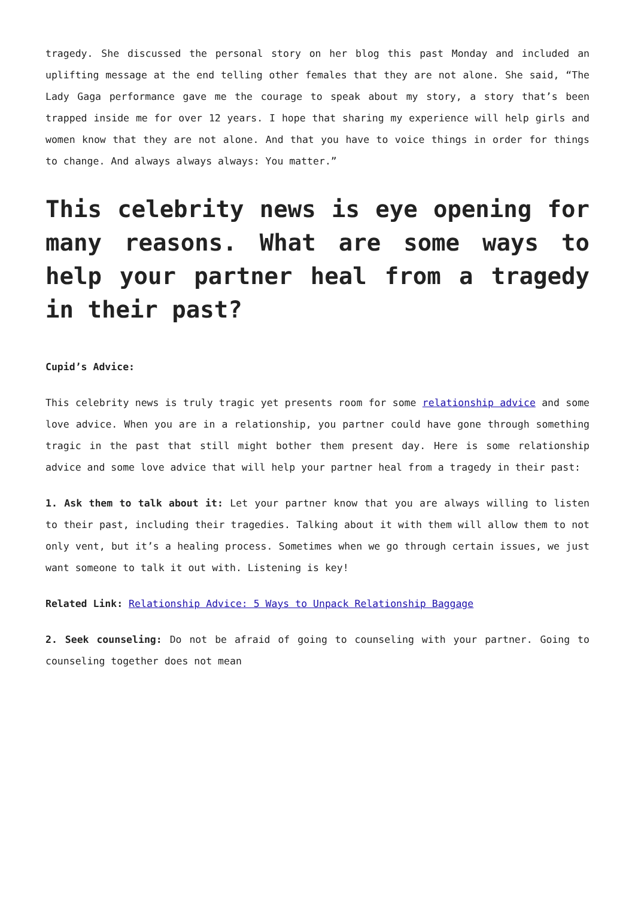tragedy. She discussed the personal story on her blog this past Monday and included an uplifting message at the end telling other females that they are not alone. She said, “The Lady Gaga performance gave me the courage to speak about my story, a story that’s been trapped inside me for over 12 years. I hope that sharing my experience will help girls and women know that they are not alone. And that you have to voice things in order for things to change. And always always always: You matter.”
This celebrity news is eye opening for many reasons. What are some ways to help your partner heal from a tragedy in their past?
Cupid’s Advice:
This celebrity news is truly tragic yet presents room for some relationship advice and some love advice. When you are in a relationship, you partner could have gone through something tragic in the past that still might bother them present day. Here is some relationship advice and some love advice that will help your partner heal from a tragedy in their past:
1. Ask them to talk about it: Let your partner know that you are always willing to listen to their past, including their tragedies. Talking about it with them will allow them to not only vent, but it’s a healing process. Sometimes when we go through certain issues, we just want someone to talk it out with. Listening is key!
Related Link: Relationship Advice: 5 Ways to Unpack Relationship Baggage
2. Seek counseling: Do not be afraid of going to counseling with your partner. Going to counseling together does not mean